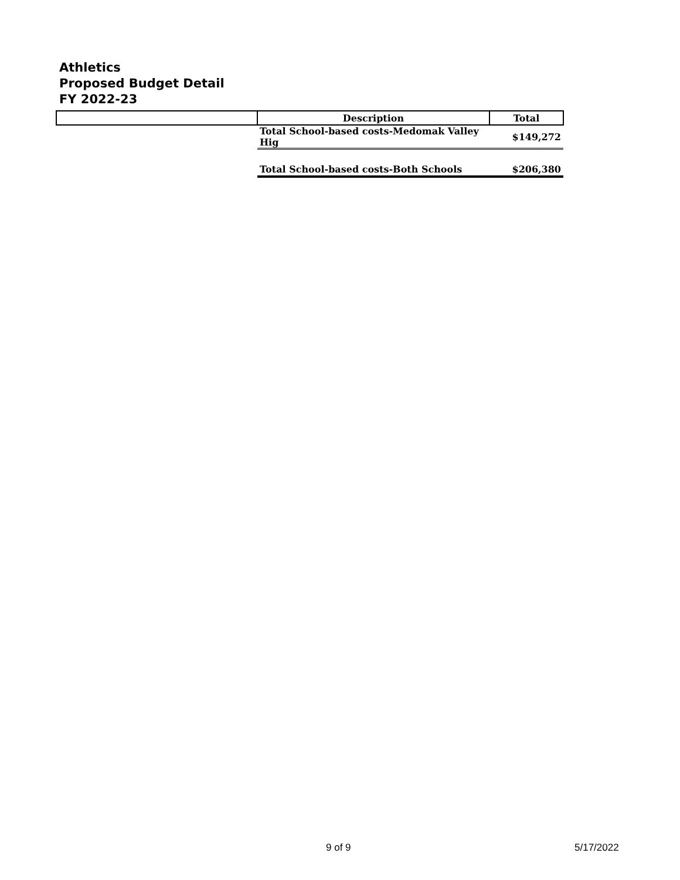Athletics
Proposed Budget Detail
FY 2022-23
| | Description | Total |
| | Total School-based costs-Medomak Valley Hig | $149,272 |
| | Total School-based costs-Both Schools | $206,380 |
9 of 9 5/17/2022